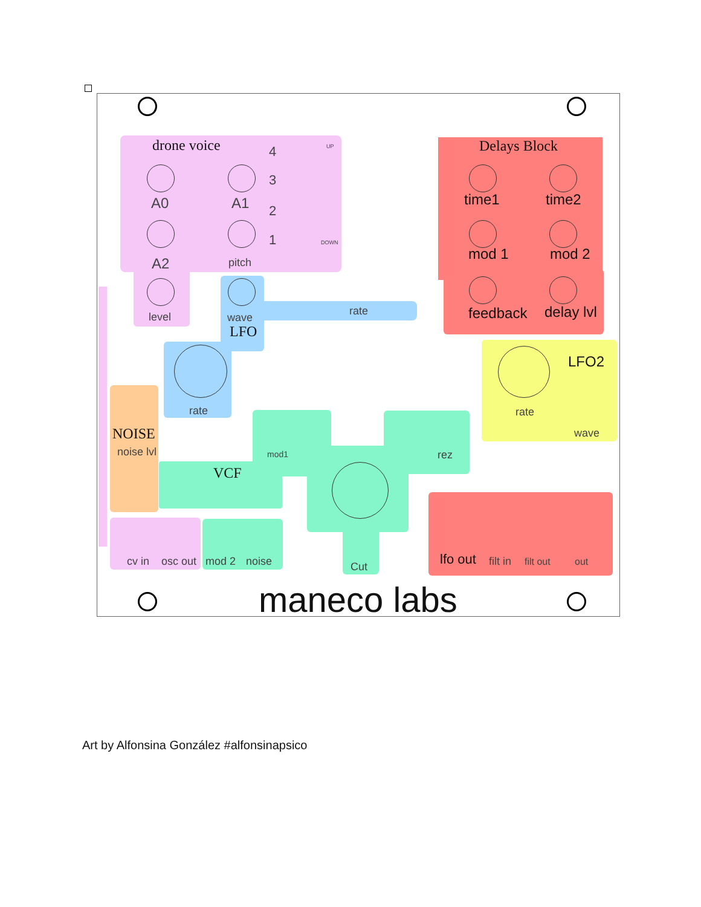drone voice 4 UP
3
2
1 DOWN
A0 A1
A2 pitch
level wave
LFO
rate
rate
NOISE
noise lvl
VCF
mod1 rez
Cut
cv in osc out mod 2 noise
Delays Block
time1 time2
mod 1 mod 2
feedback delay lvl
LFO2
rate
wave
lfo out filt in filt out out
maneco labs
Art by Alfonsina González #alfonsinapsico